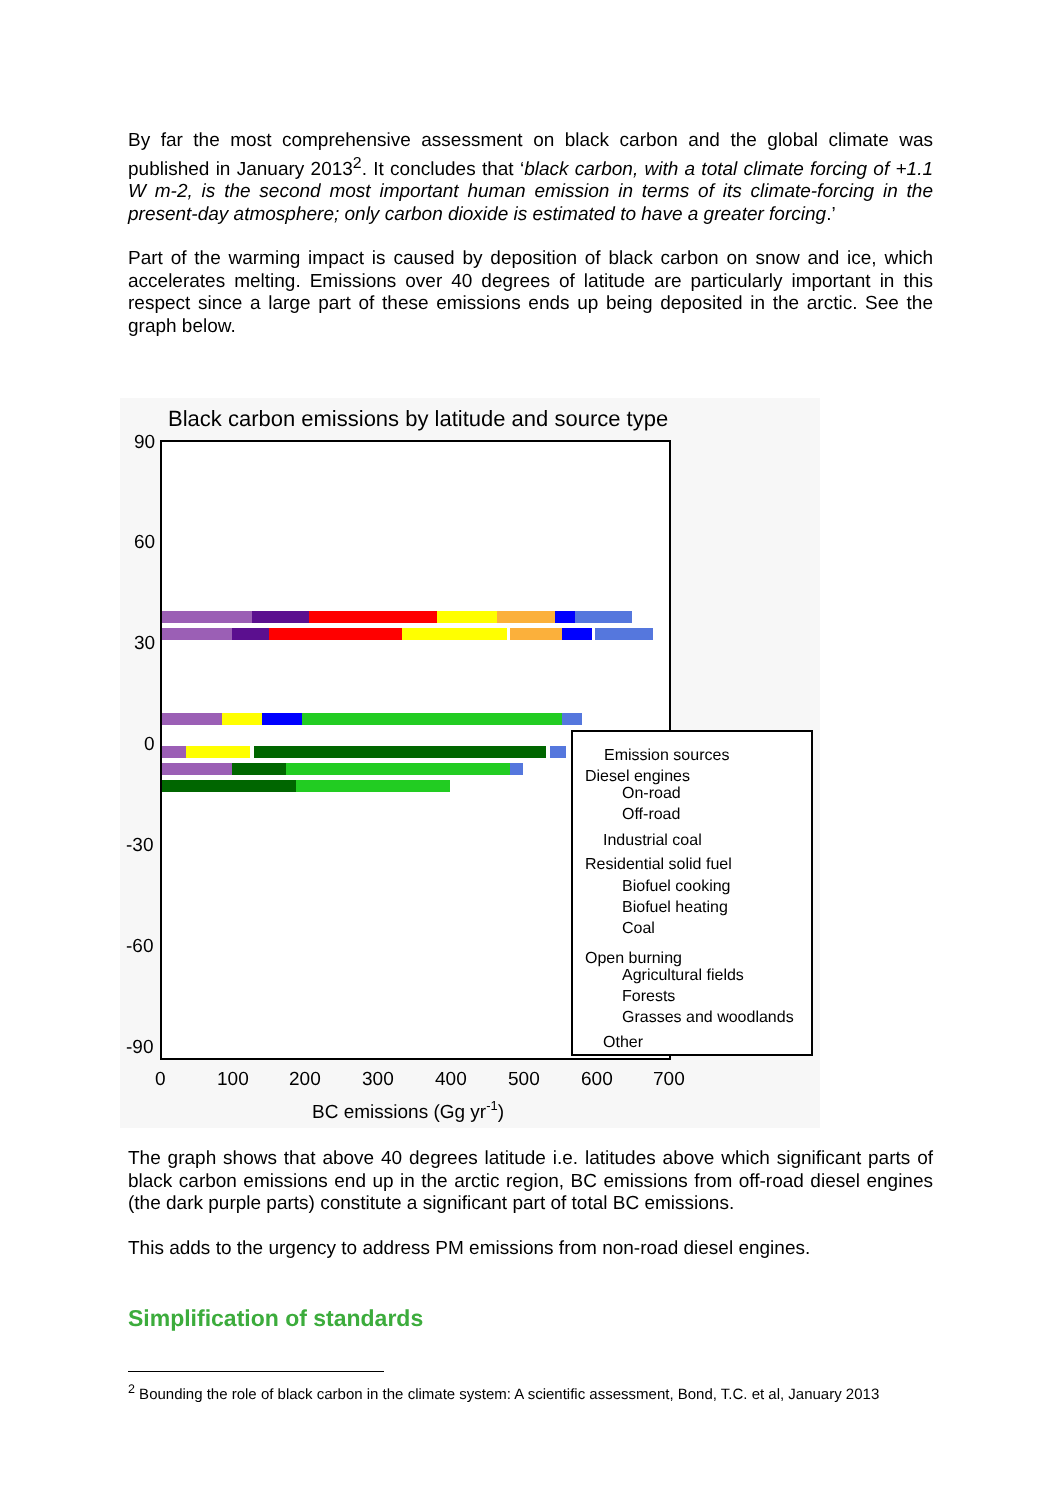By far the most comprehensive assessment on black carbon and the global climate was published in January 2013<sup>2</sup>. It concludes that ‘black carbon, with a total climate forcing of +1.1 W m-2, is the second most important human emission in terms of its climate-forcing in the present-day atmosphere; only carbon dioxide is estimated to have a greater forcing.’
Part of the warming impact is caused by deposition of black carbon on snow and ice, which accelerates melting. Emissions over 40 degrees of latitude are particularly important in this respect since a large part of these emissions ends up being deposited in the arctic. See the graph below.
Black carbon emissions by latitude and source type
90
60
30
0
-30
-60
-90
0
100
200
300
400
500
600
700
BC emissions (Gg yr-1)
Emission sources
Diesel engines
On-road
Off-road
Industrial coal
Residential solid fuel
Biofuel cooking
Biofuel heating
Coal
Open burning
Agricultural fields
Forests
Grasses and woodlands
Other
The graph shows that above 40 degrees latitude i.e. latitudes above which significant parts of black carbon emissions end up in the arctic region, BC emissions from off-road diesel engines (the dark purple parts) constitute a significant part of total BC emissions.
This adds to the urgency to address PM emissions from non-road diesel engines.
Simplification of standards
<sup>2</sup> Bounding the role of black carbon in the climate system: A scientific assessment, Bond, T.C. et al, January 2013